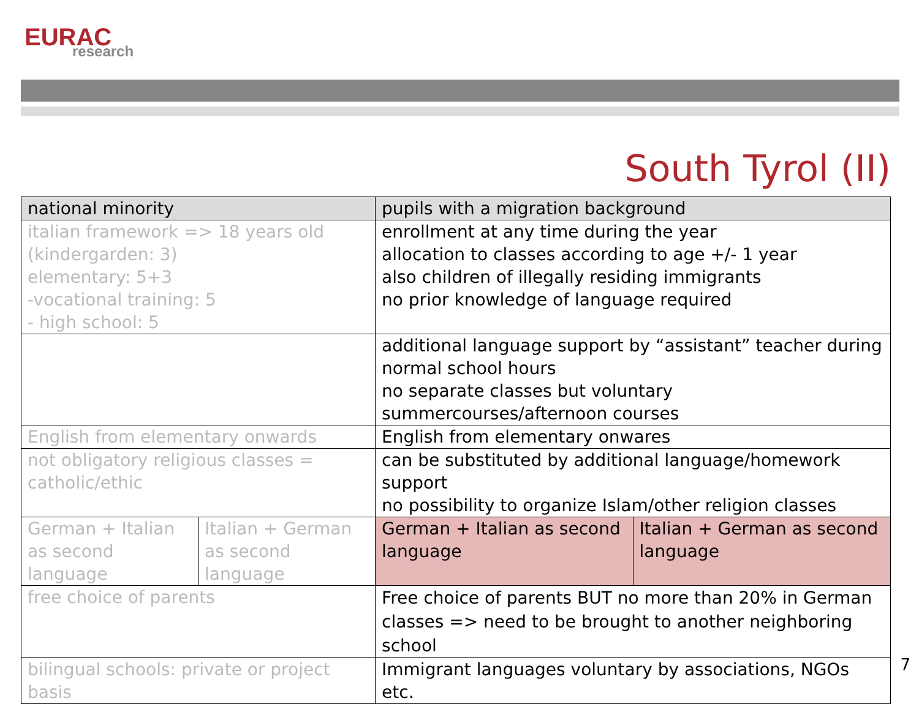EURAC
research
South Tyrol (II)
| national minority | | pupils with a migration background | |
| italian framework => 18 years old (kindergarden: 3) elementary: 5+3 -vocational training: 5 - high school: 5 | | enrollment at any time during the year allocation to classes according to age +/- 1 year also children of illegally residing immigrants no prior knowledge of language required | |
| | | additional language support by “assistant” teacher during normal school hours no separate classes but voluntary summercourses/afternoon courses | |
| English from elementary onwards | | English from elementary onwares | |
| not obligatory religious classes = catholic/ethic | | can be substituted by additional language/homework support no possibility to organize Islam/other religion classes | |
| German + Italian as second language | Italian + German as second language | German + Italian as second language | Italian + German as second language |
| free choice of parents | | Free choice of parents BUT no more than 20% in German classes => need to be brought to another neighboring school | |
| bilingual schools: private or project basis | | Immigrant languages voluntary by associations, NGOs etc. | |
7